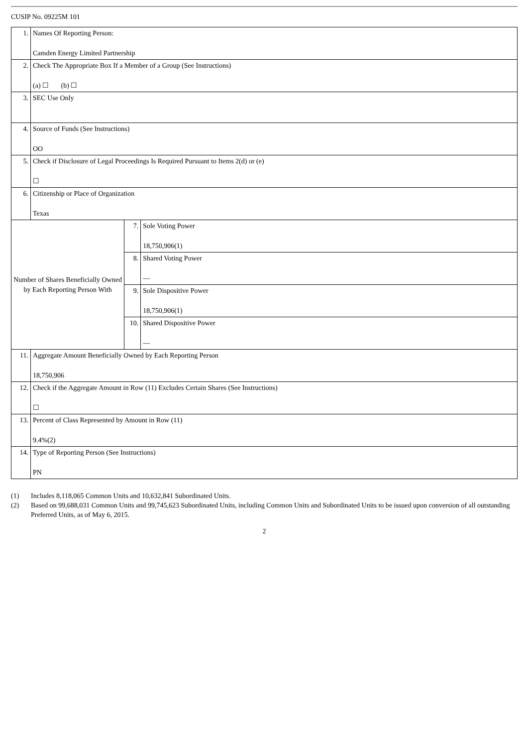CUSIP No. 09225M 101
| 1. | Names Of Reporting Person: Camden Energy Limited Partnership | | |
| 2. | Check The Appropriate Box If a Member of a Group (See Instructions) (a) ☐ (b) ☐ | | |
| 3. | SEC Use Only | | |
| 4. | Source of Funds (See Instructions) OO | | |
| 5. | Check if Disclosure of Legal Proceedings Is Required Pursuant to Items 2(d) or (e) ☐ | | |
| 6. | Citizenship or Place of Organization Texas | | |
| Number of Shares Beneficially Owned by Each Reporting Person With | | 7. | Sole Voting Power 18,750,906(1) |
| | | 8. | Shared Voting Power — |
| | | 9. | Sole Dispositive Power 18,750,906(1) |
| | | 10. | Shared Dispositive Power — |
| 11. | Aggregate Amount Beneficially Owned by Each Reporting Person 18,750,906 | | |
| 12. | Check if the Aggregate Amount in Row (11) Excludes Certain Shares (See Instructions) ☐ | | |
| 13. | Percent of Class Represented by Amount in Row (11) 9.4%(2) | | |
| 14. | Type of Reporting Person (See Instructions) PN | | |
(1) Includes 8,118,065 Common Units and 10,632,841 Subordinated Units.
(2) Based on 99,688,031 Common Units and 99,745,623 Subordinated Units, including Common Units and Subordinated Units to be issued upon conversion of all outstanding Preferred Units, as of May 6, 2015.
2